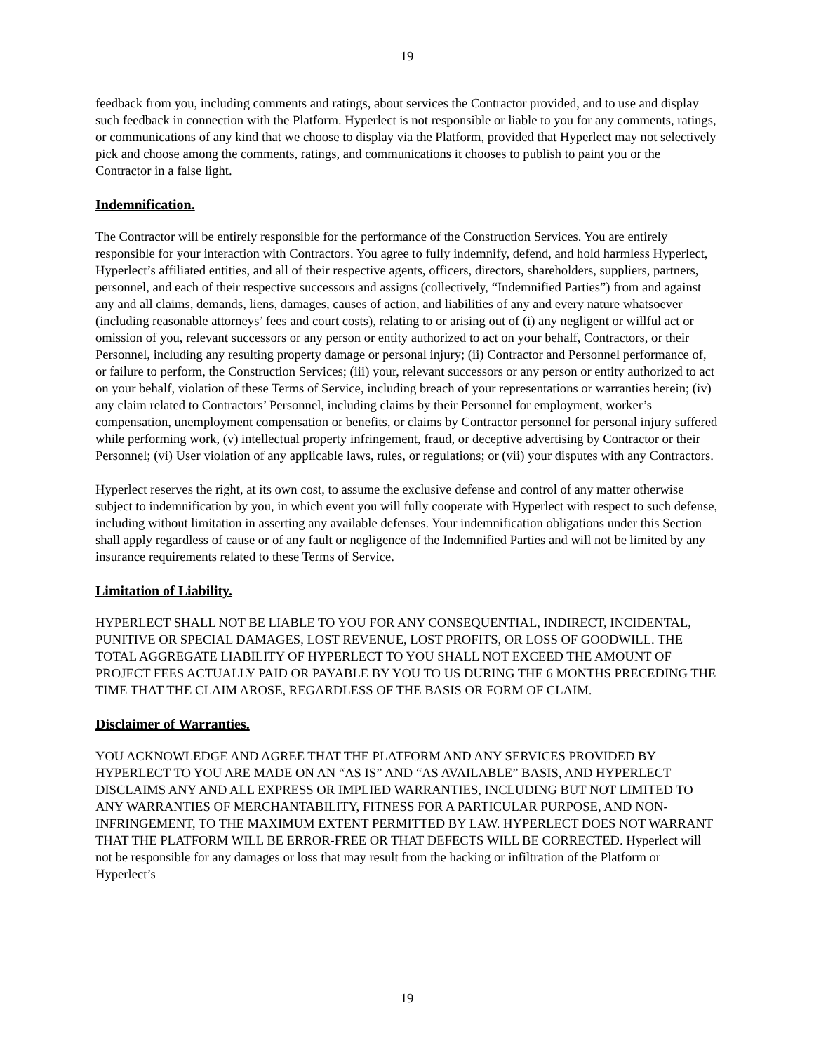19
feedback from you, including comments and ratings, about services the Contractor provided, and to use and display such feedback in connection with the Platform. Hyperlect is not responsible or liable to you for any comments, ratings, or communications of any kind that we choose to display via the Platform, provided that Hyperlect may not selectively pick and choose among the comments, ratings, and communications it chooses to publish to paint you or the Contractor in a false light.
Indemnification.
The Contractor will be entirely responsible for the performance of the Construction Services. You are entirely responsible for your interaction with Contractors. You agree to fully indemnify, defend, and hold harmless Hyperlect, Hyperlect’s affiliated entities, and all of their respective agents, officers, directors, shareholders, suppliers, partners, personnel, and each of their respective successors and assigns (collectively, “Indemnified Parties”) from and against any and all claims, demands, liens, damages, causes of action, and liabilities of any and every nature whatsoever (including reasonable attorneys’ fees and court costs), relating to or arising out of (i) any negligent or willful act or omission of you, relevant successors or any person or entity authorized to act on your behalf, Contractors, or their Personnel, including any resulting property damage or personal injury; (ii) Contractor and Personnel performance of, or failure to perform, the Construction Services; (iii) your, relevant successors or any person or entity authorized to act on your behalf, violation of these Terms of Service, including breach of your representations or warranties herein; (iv) any claim related to Contractors’ Personnel, including claims by their Personnel for employment, worker’s compensation, unemployment compensation or benefits, or claims by Contractor personnel for personal injury suffered while performing work, (v) intellectual property infringement, fraud, or deceptive advertising by Contractor or their Personnel; (vi) User violation of any applicable laws, rules, or regulations; or (vii) your disputes with any Contractors.
Hyperlect reserves the right, at its own cost, to assume the exclusive defense and control of any matter otherwise subject to indemnification by you, in which event you will fully cooperate with Hyperlect with respect to such defense, including without limitation in asserting any available defenses. Your indemnification obligations under this Section shall apply regardless of cause or of any fault or negligence of the Indemnified Parties and will not be limited by any insurance requirements related to these Terms of Service.
Limitation of Liability.
HYPERLECT SHALL NOT BE LIABLE TO YOU FOR ANY CONSEQUENTIAL, INDIRECT, INCIDENTAL, PUNITIVE OR SPECIAL DAMAGES, LOST REVENUE, LOST PROFITS, OR LOSS OF GOODWILL. THE TOTAL AGGREGATE LIABILITY OF HYPERLECT TO YOU SHALL NOT EXCEED THE AMOUNT OF PROJECT FEES ACTUALLY PAID OR PAYABLE BY YOU TO US DURING THE 6 MONTHS PRECEDING THE TIME THAT THE CLAIM AROSE, REGARDLESS OF THE BASIS OR FORM OF CLAIM.
Disclaimer of Warranties.
YOU ACKNOWLEDGE AND AGREE THAT THE PLATFORM AND ANY SERVICES PROVIDED BY HYPERLECT TO YOU ARE MADE ON AN “AS IS” AND “AS AVAILABLE” BASIS, AND HYPERLECT DISCLAIMS ANY AND ALL EXPRESS OR IMPLIED WARRANTIES, INCLUDING BUT NOT LIMITED TO ANY WARRANTIES OF MERCHANTABILITY, FITNESS FOR A PARTICULAR PURPOSE, AND NON-INFRINGEMENT, TO THE MAXIMUM EXTENT PERMITTED BY LAW. HYPERLECT DOES NOT WARRANT THAT THE PLATFORM WILL BE ERROR-FREE OR THAT DEFECTS WILL BE CORRECTED. Hyperlect will not be responsible for any damages or loss that may result from the hacking or infiltration of the Platform or Hyperlect’s
19